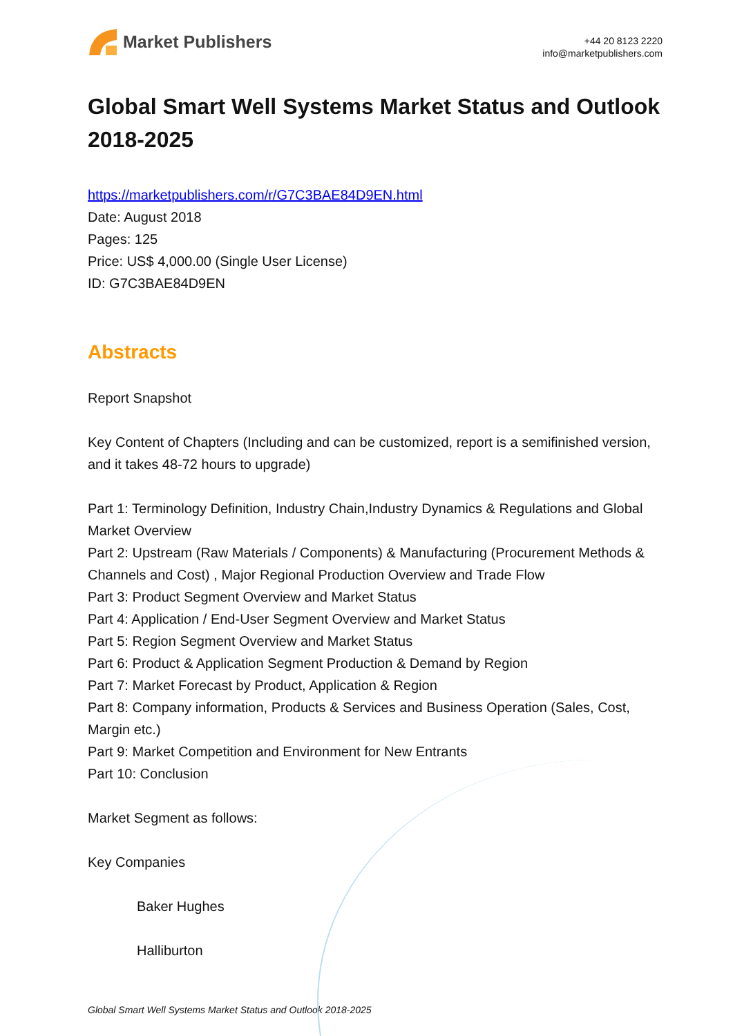Market Publishers
+44 20 8123 2220
info@marketpublishers.com
Global Smart Well Systems Market Status and Outlook 2018-2025
https://marketpublishers.com/r/G7C3BAE84D9EN.html
Date: August 2018
Pages: 125
Price: US$ 4,000.00 (Single User License)
ID: G7C3BAE84D9EN
Abstracts
Report Snapshot
Key Content of Chapters (Including and can be customized, report is a semifinished version, and it takes 48-72 hours to upgrade)
Part 1: Terminology Definition, Industry Chain,Industry Dynamics & Regulations and Global Market Overview
Part 2: Upstream (Raw Materials / Components) & Manufacturing (Procurement Methods & Channels and Cost) , Major Regional Production Overview and Trade Flow
Part 3: Product Segment Overview and Market Status
Part 4: Application / End-User Segment Overview and Market Status
Part 5: Region Segment Overview and Market Status
Part 6: Product & Application Segment Production & Demand by Region
Part 7: Market Forecast by Product, Application & Region
Part 8: Company information, Products & Services and Business Operation (Sales, Cost, Margin etc.)
Part 9: Market Competition and Environment for New Entrants
Part 10: Conclusion
Market Segment as follows:
Key Companies
Baker Hughes
Halliburton
Global Smart Well Systems Market Status and Outlook 2018-2025